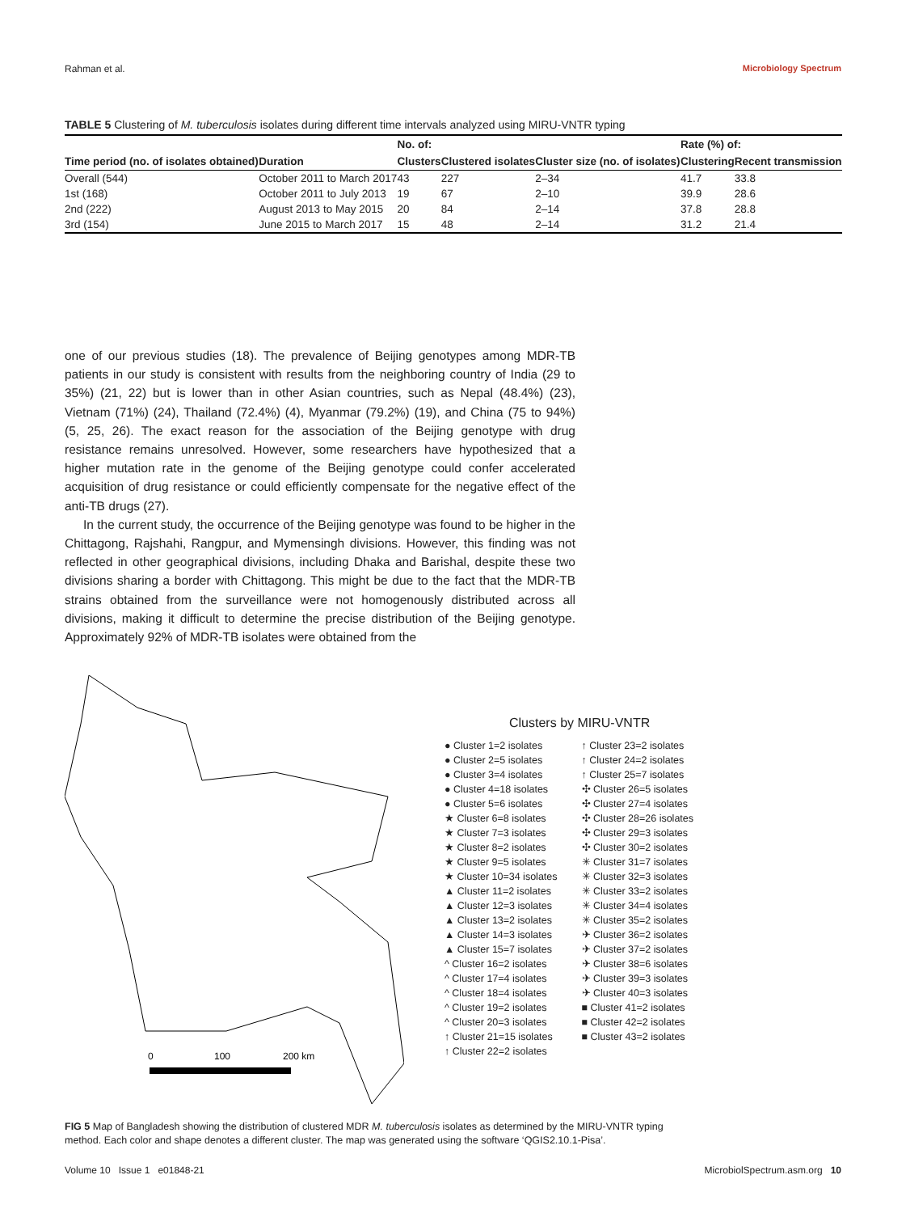Rahman et al. Microbiology Spectrum
TABLE 5 Clustering of M. tuberculosis isolates during different time intervals analyzed using MIRU-VNTR typing
| Time period (no. of isolates obtained) | Duration | No. of: | | Cluster size (no. of isolates) | Rate (%) of: | |
| --- | --- | --- | --- | --- | --- | --- |
| | | Clusters | Clustered isolates | | Clustering | Recent transmission |
| Overall (544) | October 2011 to March 2017 | 43 | 227 | 2–34 | 41.7 | 33.8 |
| 1st (168) | October 2011 to July 2013 | 19 | 67 | 2–10 | 39.9 | 28.6 |
| 2nd (222) | August 2013 to May 2015 | 20 | 84 | 2–14 | 37.8 | 28.8 |
| 3rd (154) | June 2015 to March 2017 | 15 | 48 | 2–14 | 31.2 | 21.4 |
one of our previous studies (18). The prevalence of Beijing genotypes among MDR-TB patients in our study is consistent with results from the neighboring country of India (29 to 35%) (21, 22) but is lower than in other Asian countries, such as Nepal (48.4%) (23), Vietnam (71%) (24), Thailand (72.4%) (4), Myanmar (79.2%) (19), and China (75 to 94%) (5, 25, 26). The exact reason for the association of the Beijing genotype with drug resistance remains unresolved. However, some researchers have hypothesized that a higher mutation rate in the genome of the Beijing genotype could confer accelerated acquisition of drug resistance or could efficiently compensate for the negative effect of the anti-TB drugs (27).
In the current study, the occurrence of the Beijing genotype was found to be higher in the Chittagong, Rajshahi, Rangpur, and Mymensingh divisions. However, this finding was not reflected in other geographical divisions, including Dhaka and Barishal, despite these two divisions sharing a border with Chittagong. This might be due to the fact that the MDR-TB strains obtained from the surveillance were not homogenously distributed across all divisions, making it difficult to determine the precise distribution of the Beijing genotype. Approximately 92% of MDR-TB isolates were obtained from the
0
100
200 km
Clusters by MIRU-VNTR
● Cluster 1=2 isolates
● Cluster 2=5 isolates
● Cluster 3=4 isolates
● Cluster 4=18 isolates
● Cluster 5=6 isolates
★ Cluster 6=8 isolates
★ Cluster 7=3 isolates
★ Cluster 8=2 isolates
★ Cluster 9=5 isolates
★ Cluster 10=34 isolates
▲ Cluster 11=2 isolates
▲ Cluster 12=3 isolates
▲ Cluster 13=2 isolates
▲ Cluster 14=3 isolates
▲ Cluster 15=7 isolates
^ Cluster 16=2 isolates
^ Cluster 17=4 isolates
^ Cluster 18=4 isolates
^ Cluster 19=2 isolates
^ Cluster 20=3 isolates
↑ Cluster 21=15 isolates
↑ Cluster 22=2 isolates
↑ Cluster 23=2 isolates
↑ Cluster 24=2 isolates
↑ Cluster 25=7 isolates
✣ Cluster 26=5 isolates
✣ Cluster 27=4 isolates
✣ Cluster 28=26 isolates
✣ Cluster 29=3 isolates
✣ Cluster 30=2 isolates
✳ Cluster 31=7 isolates
✳ Cluster 32=3 isolates
✳ Cluster 33=2 isolates
✳ Cluster 34=4 isolates
✳ Cluster 35=2 isolates
✈ Cluster 36=2 isolates
✈ Cluster 37=2 isolates
✈ Cluster 38=6 isolates
✈ Cluster 39=3 isolates
✈ Cluster 40=3 isolates
■ Cluster 41=2 isolates
■ Cluster 42=2 isolates
■ Cluster 43=2 isolates
FIG 5 Map of Bangladesh showing the distribution of clustered MDR M. tuberculosis isolates as determined by the MIRU-VNTR typing method. Each color and shape denotes a different cluster. The map was generated using the software ‘QGIS2.10.1-Pisa’.
Volume 10 Issue 1 e01848-21 MicrobiolSpectrum.asm.org 10